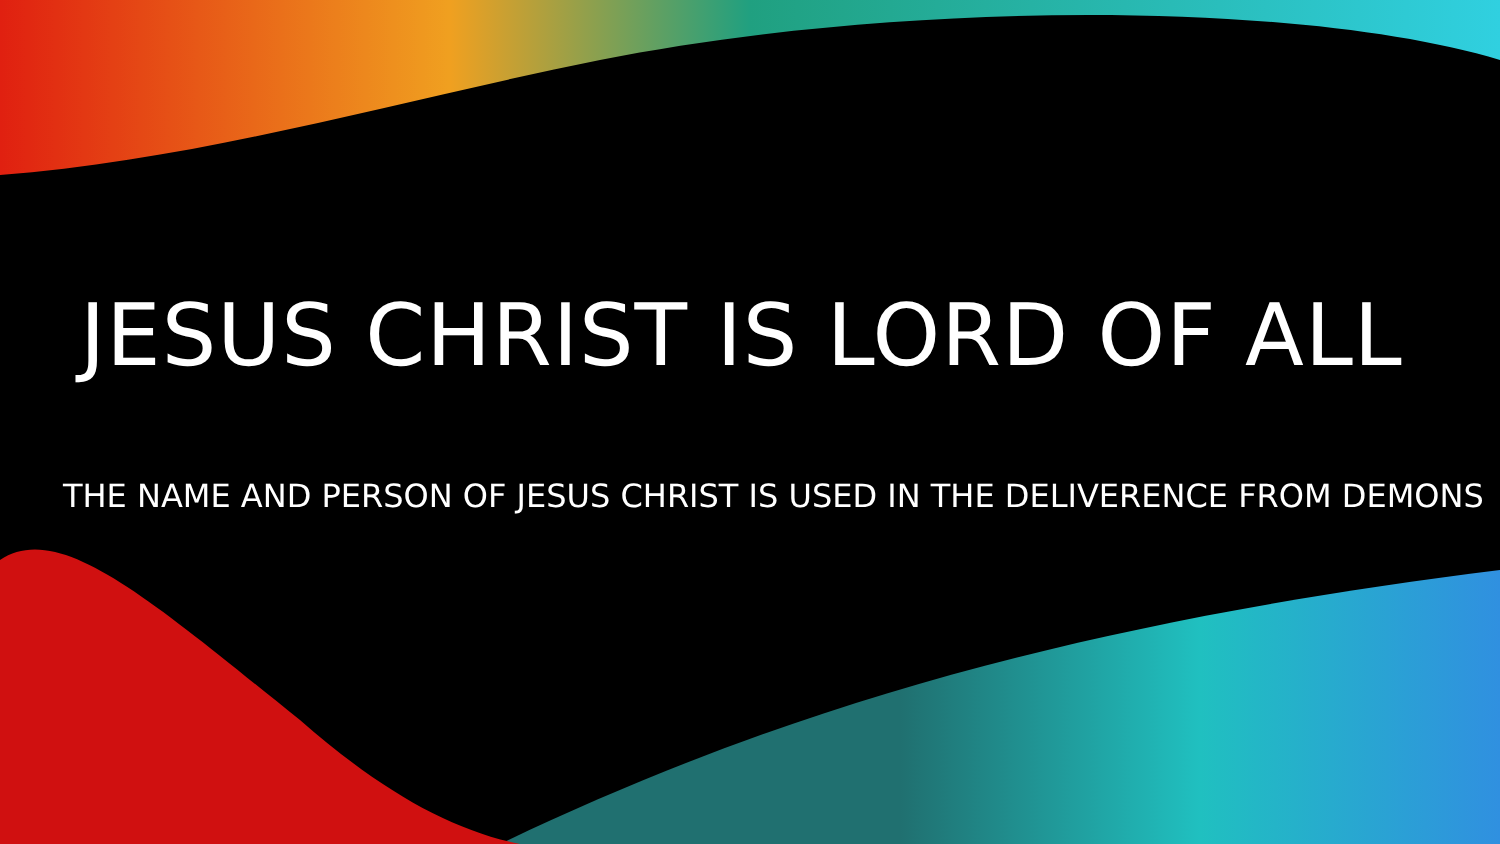JESUS CHRIST IS LORD OF ALL
THE NAME AND PERSON OF JESUS CHRIST IS USED IN THE DELIVERENCE FROM DEMONS